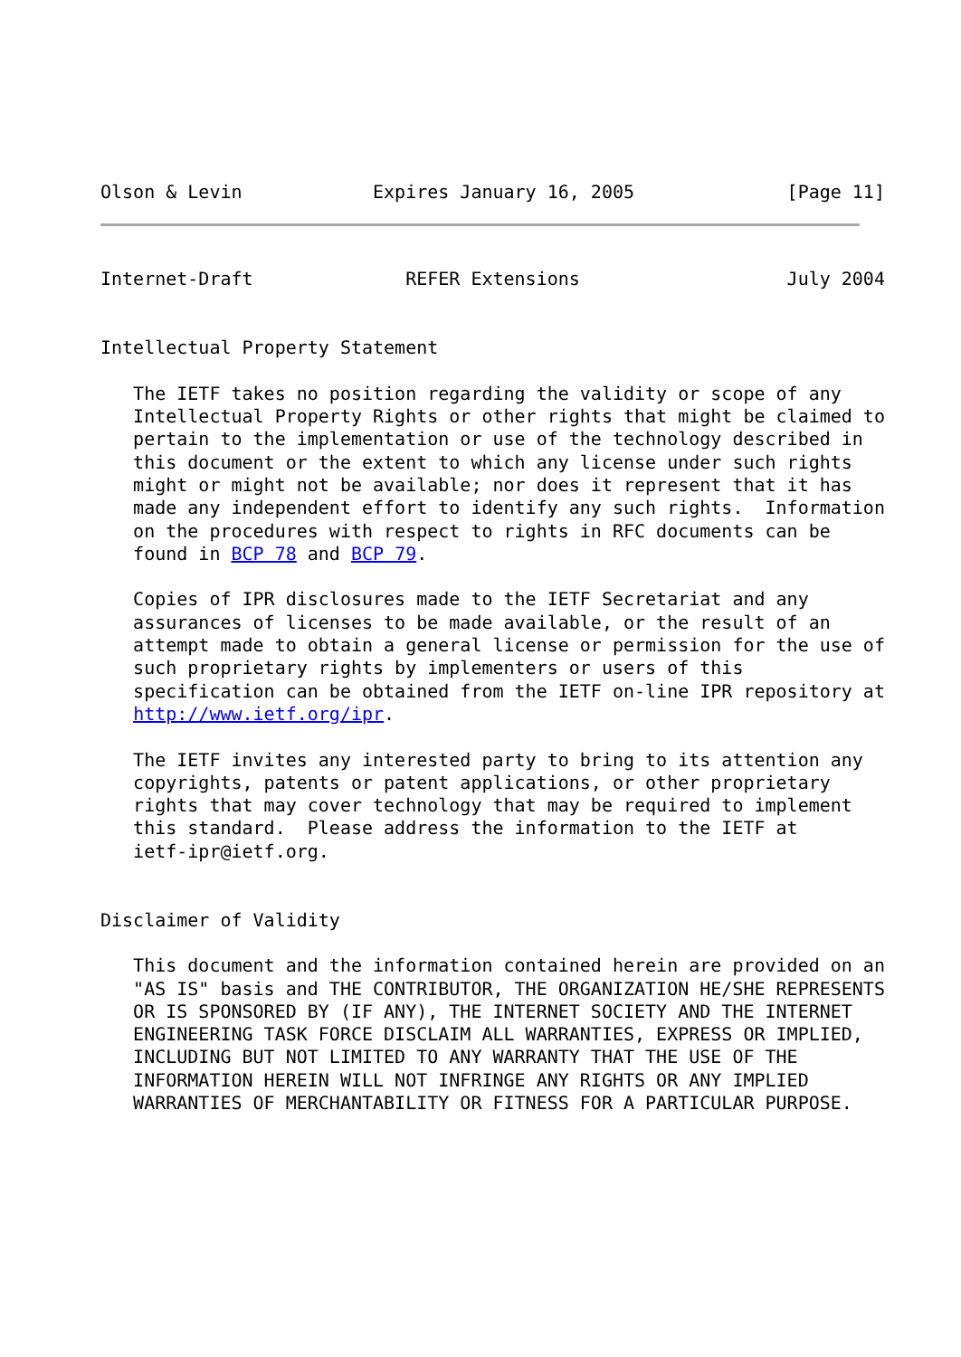Olson & Levin            Expires January 16, 2005              [Page 11]
Internet-Draft              REFER Extensions                   July 2004


Intellectual Property Statement

   The IETF takes no position regarding the validity or scope of any
   Intellectual Property Rights or other rights that might be claimed to
   pertain to the implementation or use of the technology described in
   this document or the extent to which any license under such rights
   might or might not be available; nor does it represent that it has
   made any independent effort to identify any such rights.  Information
   on the procedures with respect to rights in RFC documents can be
   found in BCP 78 and BCP 79.

   Copies of IPR disclosures made to the IETF Secretariat and any
   assurances of licenses to be made available, or the result of an
   attempt made to obtain a general license or permission for the use of
   such proprietary rights by implementers or users of this
   specification can be obtained from the IETF on-line IPR repository at
   http://www.ietf.org/ipr.

   The IETF invites any interested party to bring to its attention any
   copyrights, patents or patent applications, or other proprietary
   rights that may cover technology that may be required to implement
   this standard.  Please address the information to the IETF at
   ietf-ipr@ietf.org.


Disclaimer of Validity

   This document and the information contained herein are provided on an
   "AS IS" basis and THE CONTRIBUTOR, THE ORGANIZATION HE/SHE REPRESENTS
   OR IS SPONSORED BY (IF ANY), THE INTERNET SOCIETY AND THE INTERNET
   ENGINEERING TASK FORCE DISCLAIM ALL WARRANTIES, EXPRESS OR IMPLIED,
   INCLUDING BUT NOT LIMITED TO ANY WARRANTY THAT THE USE OF THE
   INFORMATION HEREIN WILL NOT INFRINGE ANY RIGHTS OR ANY IMPLIED
   WARRANTIES OF MERCHANTABILITY OR FITNESS FOR A PARTICULAR PURPOSE.